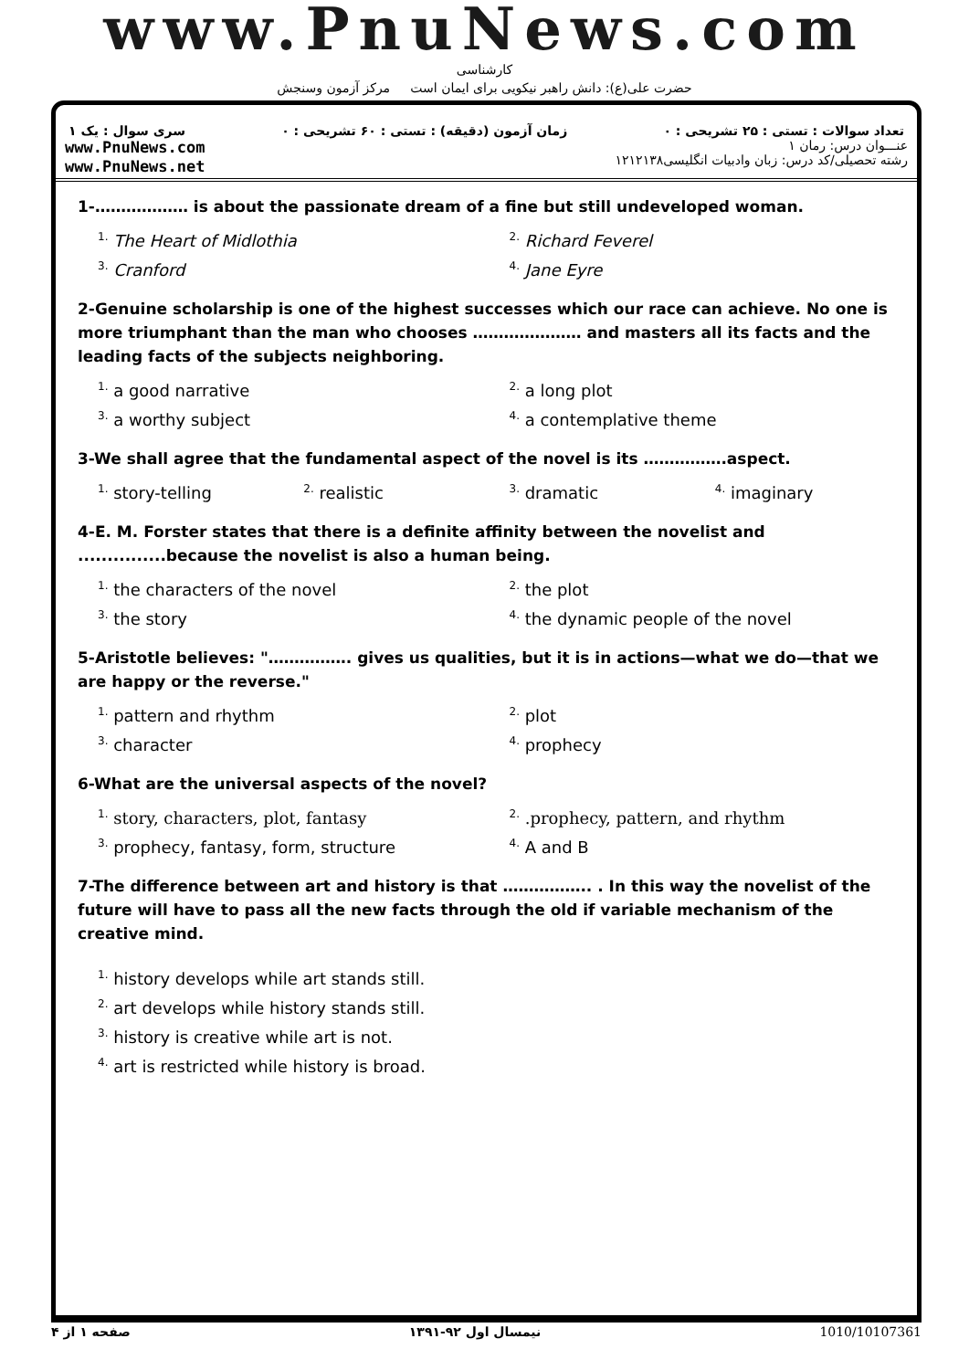www.PnuNews.com
کارشناسی
حضرت علی(ع): دانش راهبر نیکویی برای ایمان است مرکز آزمون وسنجش
تعداد سوالات : تستی : ۲۵ تشریحی : ۰ زمان آزمون (دقیقه) : تستی : ۶۰ تشریحی : ۰ سری سوال : یک ۱
عنـــوان درس: رمان ۱
رشته تحصیلی/کد درس: زبان وادبیات انگلیسی۱۲۱۲۱۳۸ www.PnuNews.com
www.PnuNews.net
1-……………… is about the passionate dream of a fine but still undeveloped woman.
| <sup>1.</sup> The Heart of Midlothia | <sup>2.</sup> Richard Feverel |
| <sup>3.</sup> Cranford | <sup>4.</sup> Jane Eyre |
2-Genuine scholarship is one of the highest successes which our race can achieve. No one is more triumphant than the man who chooses ………………… and masters all its facts and the leading facts of the subjects neighboring.
| <sup>1.</sup> a good narrative | <sup>2.</sup> a long plot |
| <sup>3.</sup> a worthy subject | <sup>4.</sup> a contemplative theme |
3-We shall agree that the fundamental aspect of the novel is its …………….aspect.
| <sup>1.</sup> story-telling | <sup>2.</sup> realistic | <sup>3.</sup> dramatic | <sup>4.</sup> imaginary |
4-E. M. Forster states that there is a definite affinity between the novelist and ...............because the novelist is also a human being.
| <sup>1.</sup> the characters of the novel | <sup>2.</sup> the plot |
| <sup>3.</sup> the story | <sup>4.</sup> the dynamic people of the novel |
5-Aristotle believes: "……………. gives us qualities, but it is in actions—what we do—that we are happy or the reverse."
| <sup>1.</sup> pattern and rhythm | <sup>2.</sup> plot |
| <sup>3.</sup> character | <sup>4.</sup> prophecy |
6-What are the universal aspects of the novel?
| <sup>1.</sup> story, characters, plot, fantasy | <sup>2.</sup> .prophecy, pattern, and rhythm |
| <sup>3.</sup> prophecy, fantasy, form, structure | <sup>4.</sup> A and B |
7-The difference between art and history is that …………….. . In this way the novelist of the future will have to pass all the new facts through the old if variable mechanism of the creative mind.
| <sup>1.</sup> history develops while art stands still. |
| <sup>2.</sup> art develops while history stands still. |
| <sup>3.</sup> history is creative while art is not. |
| <sup>4.</sup> art is restricted while history is broad. |
صفحه ۱ از ۴ نیمسال اول ۹۲-۱۳۹۱ 1010/10107361